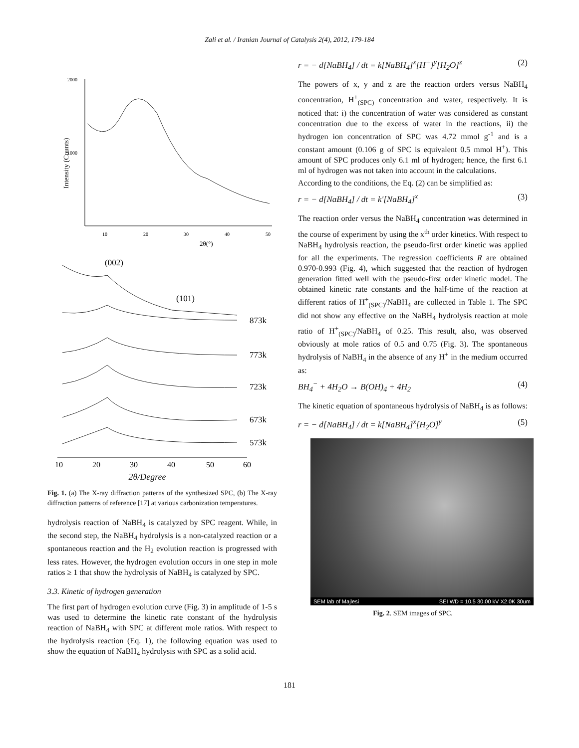Zali et al. / Iranian Journal of Catalysis 2(4), 2012, 179-184
2000
1000
Intensity (Counts)
10
20
30
40
50
2θ(°)
(002)
(101)
873k
773k
723k
673k
573k
10
20
30
40
50
60
2θ/Degree
Fig. 1. (a) The X-ray diffraction patterns of the synthesized SPC, (b) The X-ray diffraction patterns of reference [17] at various carbonization temperatures.
hydrolysis reaction of NaBH<sub>4</sub> is catalyzed by SPC reagent. While, in the second step, the NaBH<sub>4</sub> hydrolysis is a non-catalyzed reaction or a spontaneous reaction and the H<sub>2</sub> evolution reaction is progressed with less rates. However, the hydrogen evolution occurs in one step in mole ratios ≥ 1 that show the hydrolysis of NaBH<sub>4</sub> is catalyzed by SPC.
3.3. Kinetic of hydrogen generation
The first part of hydrogen evolution curve (Fig. 3) in amplitude of 1-5 s was used to determine the kinetic rate constant of the hydrolysis reaction of NaBH<sub>4</sub> with SPC at different mole ratios. With respect to the hydrolysis reaction (Eq. 1), the following equation was used to show the equation of NaBH<sub>4</sub> hydrolysis with SPC as a solid acid.
r = − d[NaBH<sub>4</sub>] / dt = k[NaBH<sub>4</sub>]<sup>x</sup>[H<sup>+</sup>]<sup>y</sup>[H<sub>2</sub>O]<sup>z</sup> (2)
The powers of x, y and z are the reaction orders versus NaBH<sub>4</sub> concentration, H<sup>+</sup><sub>(SPC)</sub> concentration and water, respectively. It is noticed that: i) the concentration of water was considered as constant concentration due to the excess of water in the reactions, ii) the hydrogen ion concentration of SPC was 4.72 mmol g<sup>-1</sup> and is a constant amount (0.106 g of SPC is equivalent 0.5 mmol H<sup>+</sup>). This amount of SPC produces only 6.1 ml of hydrogen; hence, the first 6.1 ml of hydrogen was not taken into account in the calculations.
According to the conditions, the Eq. (2) can be simplified as:
r = − d[NaBH<sub>4</sub>] / dt = k'[NaBH<sub>4</sub>]<sup>x</sup> (3)
The reaction order versus the NaBH<sub>4</sub> concentration was determined in the course of experiment by using the x<sup>th</sup> order kinetics. With respect to NaBH<sub>4</sub> hydrolysis reaction, the pseudo-first order kinetic was applied for all the experiments. The regression coefficients R are obtained 0.970-0.993 (Fig. 4), which suggested that the reaction of hydrogen generation fitted well with the pseudo-first order kinetic model. The obtained kinetic rate constants and the half-time of the reaction at different ratios of H<sup>+</sup><sub>(SPC)</sub>/NaBH<sub>4</sub> are collected in Table 1. The SPC did not show any effective on the NaBH<sub>4</sub> hydrolysis reaction at mole ratio of H<sup>+</sup><sub>(SPC)</sub>/NaBH<sub>4</sub> of 0.25. This result, also, was observed obviously at mole ratios of 0.5 and 0.75 (Fig. 3). The spontaneous hydrolysis of NaBH<sub>4</sub> in the absence of any H<sup>+</sup> in the medium occurred as:
BH<sub>4</sub><sup>−</sup> + 4H<sub>2</sub>O → B(OH)<sub>4</sub> + 4H<sub>2</sub> (4)
The kinetic equation of spontaneous hydrolysis of NaBH<sub>4</sub> is as follows:
r = − d[NaBH<sub>4</sub>] / dt = k[NaBH<sub>4</sub>]<sup>x</sup>[H<sub>2</sub>O]<sup>y</sup> (5)
SEM lab of Majlesi SEI WD = 10.5 30.00 kV X2.0K 30um
Fig. 2. SEM images of SPC.
181